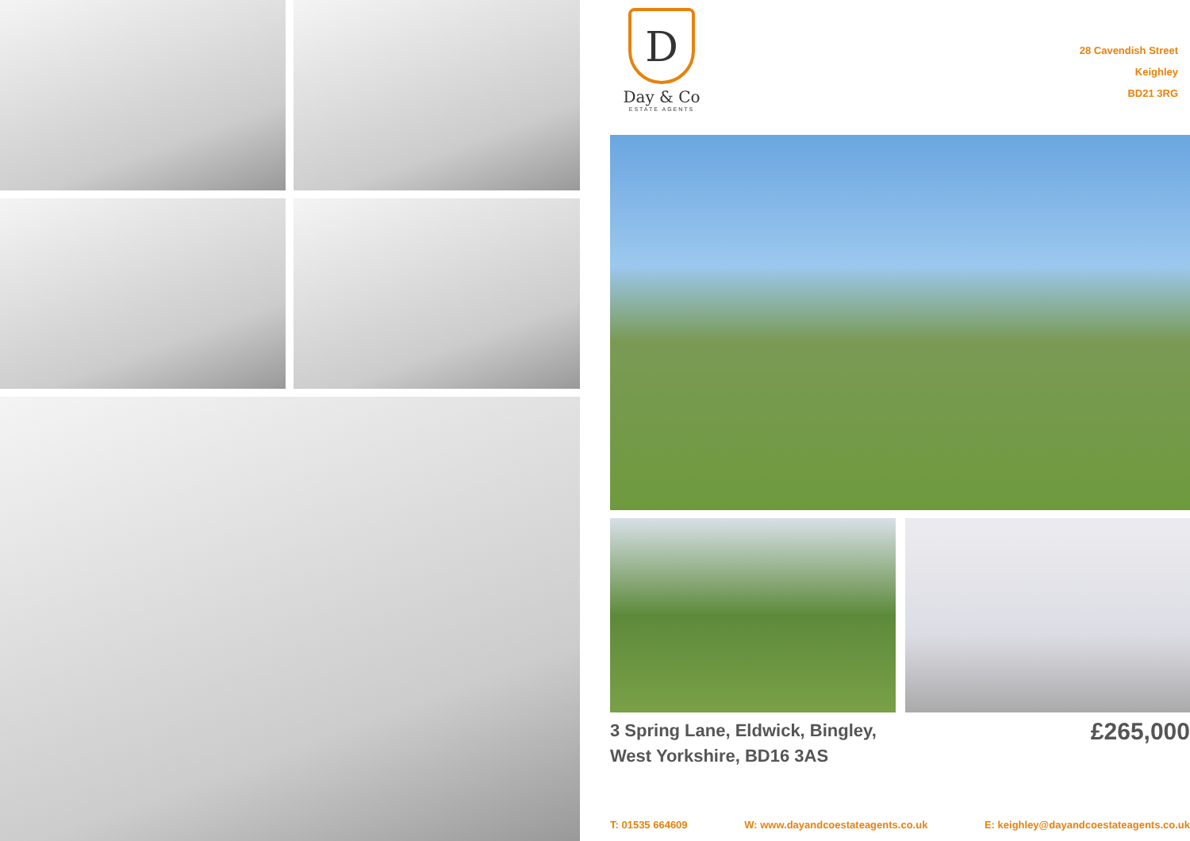D
Day & Co
ESTATE AGENTS
28 Cavendish Street
Keighley
BD21 3RG
3 Spring Lane, Eldwick, Bingley,
West Yorkshire, BD16 3AS
£265,000
T: 01535 664609 W: www.dayandcoestateagents.co.uk E: keighley@dayandcoestateagents.co.uk